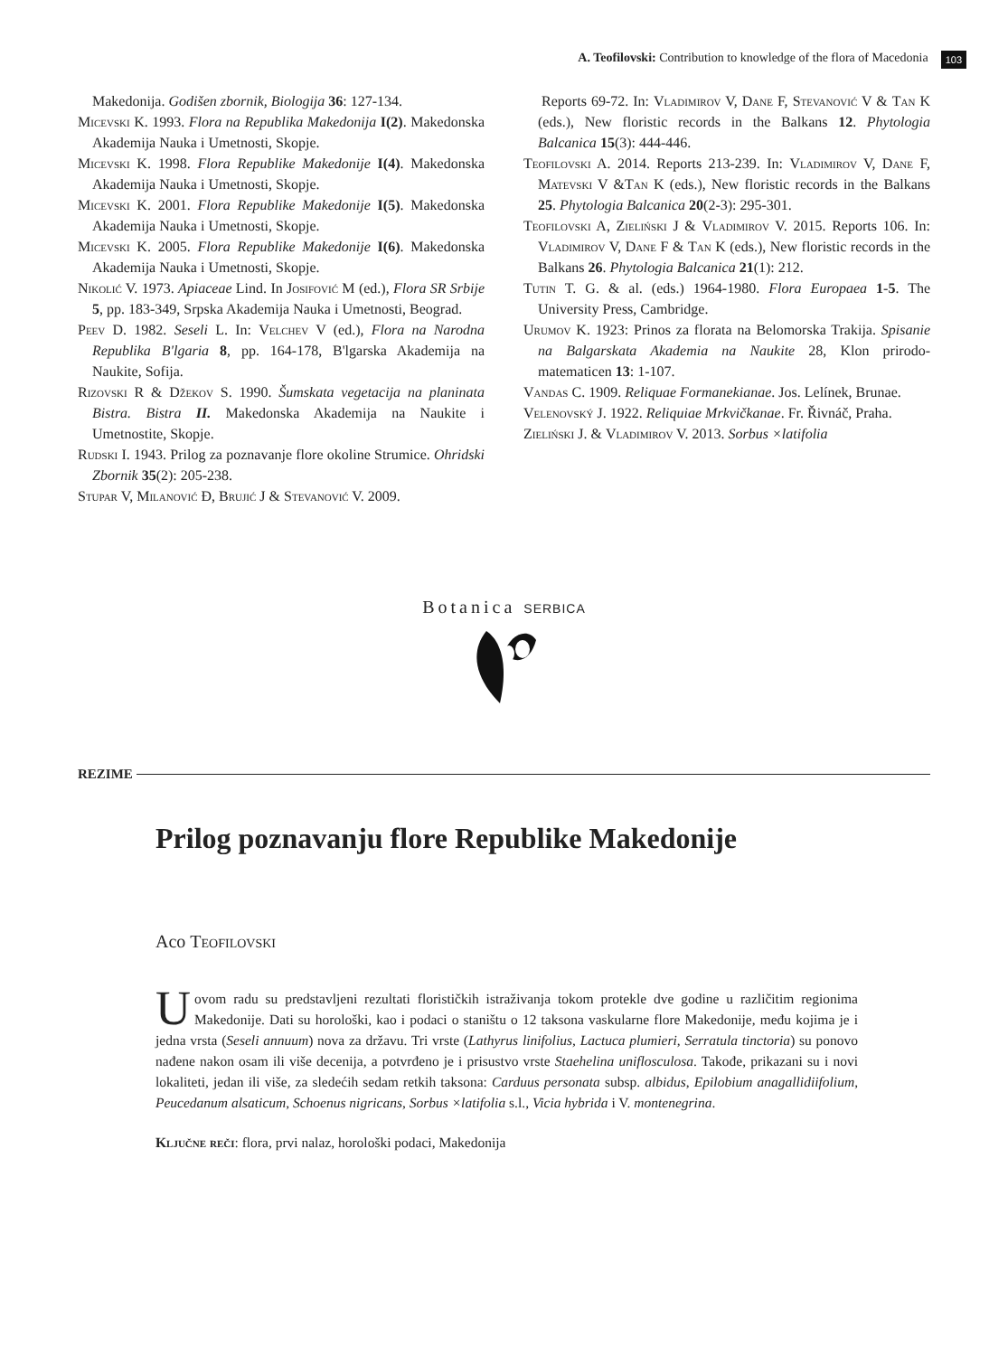A. Teofilovski: Contribution to knowledge of the flora of Macedonia 103
Makedonija. Godišen zbornik, Biologija 36: 127-134.
Micevski K. 1993. Flora na Republika Makedonija I(2). Makedonska Akademija Nauka i Umetnosti, Skopje.
Micevski K. 1998. Flora Republike Makedonije I(4). Makedonska Akademija Nauka i Umetnosti, Skopje.
Micevski K. 2001. Flora Republike Makedonije I(5). Makedonska Akademija Nauka i Umetnosti, Skopje.
Micevski K. 2005. Flora Republike Makedonije I(6). Makedonska Akademija Nauka i Umetnosti, Skopje.
Nikolić V. 1973. Apiaceae Lind. In Josifović M (ed.), Flora SR Srbije 5, pp. 183-349, Srpska Akademija Nauka i Umetnosti, Beograd.
Peev D. 1982. Seseli L. In: Velchev V (ed.), Flora na Narodna Republika B'lgaria 8, pp. 164-178, B'lgarska Akademija na Naukite, Sofija.
Rizovski R & Džekov S. 1990. Šumskata vegetacija na planinata Bistra. Bistra II. Makedonska Akademija na Naukite i Umetnostite, Skopje.
Rudski I. 1943. Prilog za poznavanje flore okoline Strumice. Ohridski Zbornik 35(2): 205-238.
Stupar V, Milanović Đ, Brujić J & Stevanović V. 2009.
Reports 69-72. In: Vladimirov V, Dane F, Stevanović V & Tan K (eds.), New floristic records in the Balkans 12. Phytologia Balcanica 15(3): 444-446.
Teofilovski A. 2014. Reports 213-239. In: Vladimirov V, Dane F, Matevski V &Tan K (eds.), New floristic records in the Balkans 25. Phytologia Balcanica 20(2-3): 295-301.
Teofilovski A, Zieliński J & Vladimirov V. 2015. Reports 106. In: Vladimirov V, Dane F & Tan K (eds.), New floristic records in the Balkans 26. Phytologia Balcanica 21(1): 212.
Tutin T. G. & al. (eds.) 1964-1980. Flora Europaea 1-5. The University Press, Cambridge.
Urumov K. 1923: Prinos za florata na Belomorska Trakija. Spisanie na Balgarskata Akademia na Naukite 28, Klon prirodo-matematicen 13: 1-107.
Vandas C. 1909. Reliquae Formanekianae. Jos. Lelínek, Brunae.
Velenovský J. 1922. Reliquiae Mrkvičkanae. Fr. Řivnáč, Praha.
Zieliński J. & Vladimirov V. 2013. Sorbus ×latifolia
Botanica SERBICA
REZIME
Prilog poznavanju flore Republike Makedonije
Aco Teofilovski
U ovom radu su predstavljeni rezultati florističkih istraživanja tokom protekle dve godine u različitim regionima Makedonije. Dati su horološki, kao i podaci o staništu o 12 taksona vaskularne flore Makedonije, među kojima je i jedna vrsta (Seseli annuum) nova za državu. Tri vrste (Lathyrus linifolius, Lactuca plumieri, Serratula tinctoria) su ponovo nađene nakon osam ili više decenija, a potvrđeno je i prisustvo vrste Staehelina uniflosculosa. Takođe, prikazani su i novi lokaliteti, jedan ili više, za sledećih sedam retkih taksona: Carduus personata subsp. albidus, Epilobium anagallidiifolium, Peucedanum alsaticum, Schoenus nigricans, Sorbus ×latifolia s.l., Vicia hybrida i V. montenegrina.
Ključne reči: flora, prvi nalaz, horološki podaci, Makedonija